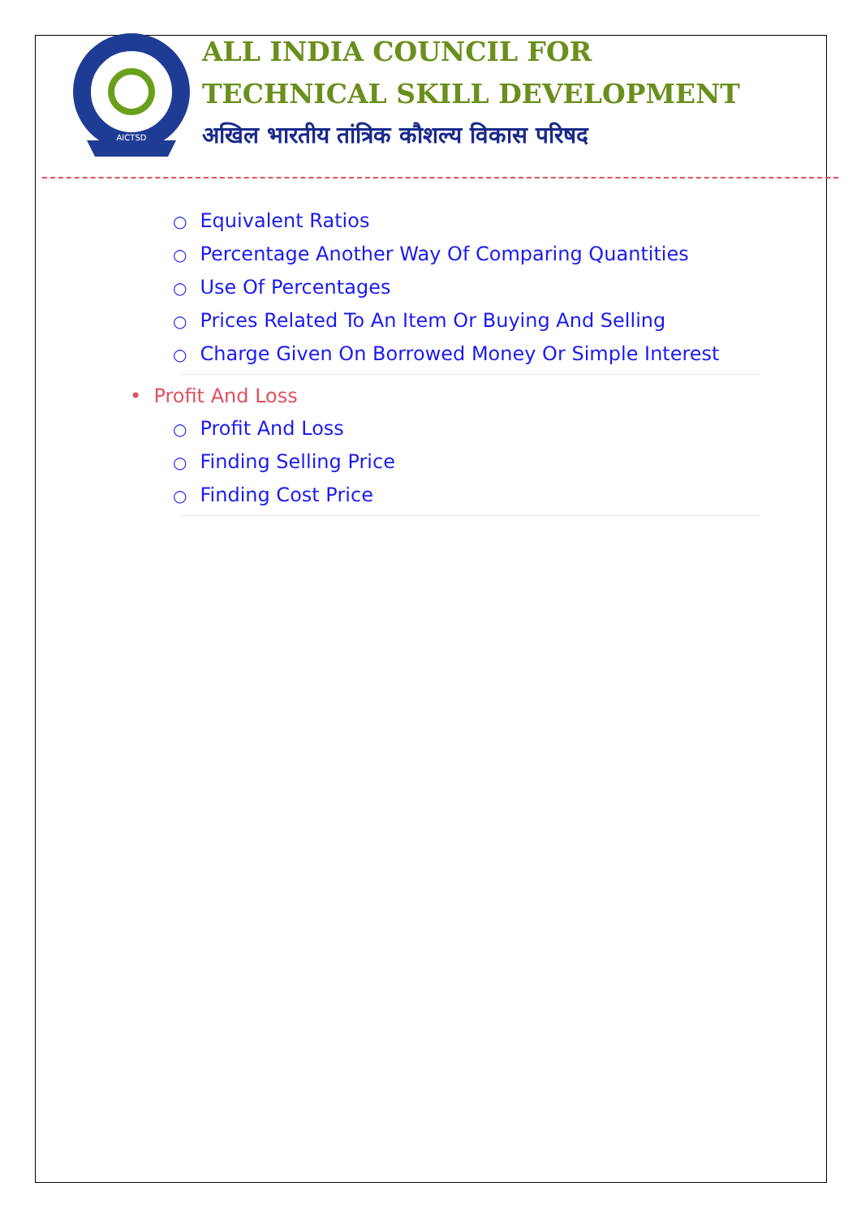AICTSD
ALL INDIA COUNCIL FOR
TECHNICAL SKILL DEVELOPMENT
अखिल भारतीय तांत्रिक कौशल्य विकास परिषद
○ Equivalent Ratios
○ Percentage Another Way Of Comparing Quantities
○ Use Of Percentages
○ Prices Related To An Item Or Buying And Selling
○ Charge Given On Borrowed Money Or Simple Interest
• Profit And Loss
○ Profit And Loss
○ Finding Selling Price
○ Finding Cost Price